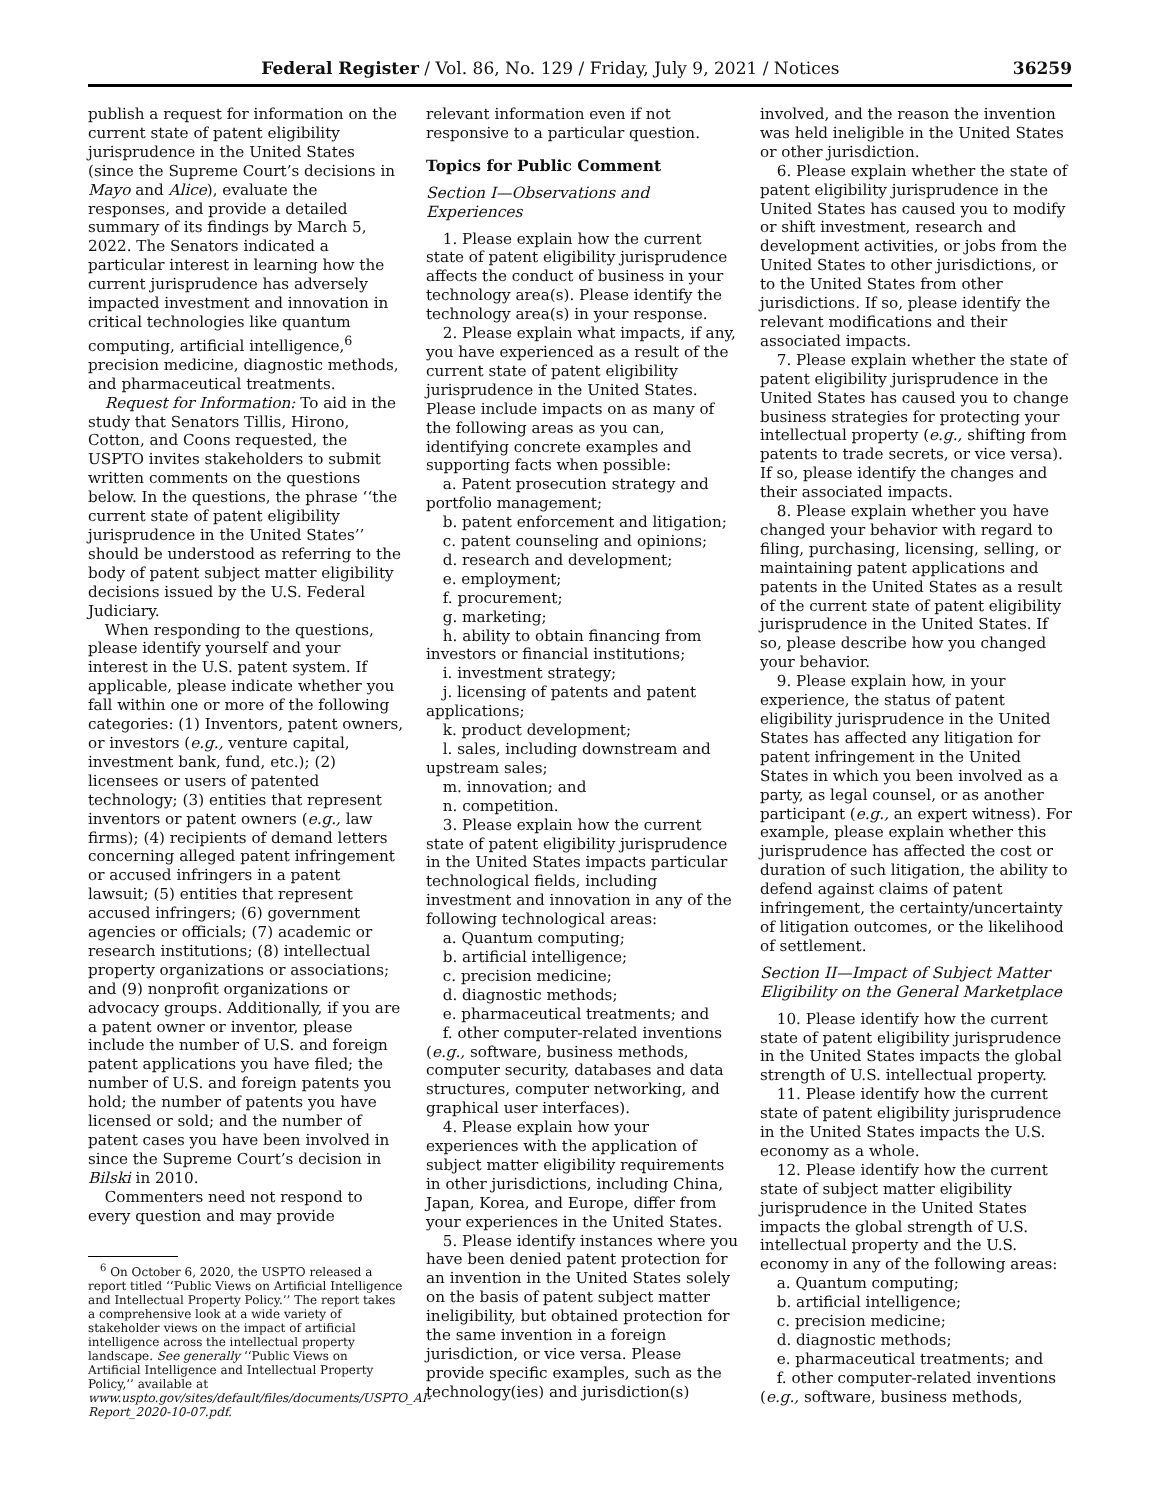Federal Register / Vol. 86, No. 129 / Friday, July 9, 2021 / Notices 36259
publish a request for information on the current state of patent eligibility jurisprudence in the United States (since the Supreme Court’s decisions in Mayo and Alice), evaluate the responses, and provide a detailed summary of its findings by March 5, 2022. The Senators indicated a particular interest in learning how the current jurisprudence has adversely impacted investment and innovation in critical technologies like quantum computing, artificial intelligence,<sup>6</sup> precision medicine, diagnostic methods, and pharmaceutical treatments.
Request for Information: To aid in the study that Senators Tillis, Hirono, Cotton, and Coons requested, the USPTO invites stakeholders to submit written comments on the questions below. In the questions, the phrase ‘‘the current state of patent eligibility jurisprudence in the United States’’ should be understood as referring to the body of patent subject matter eligibility decisions issued by the U.S. Federal Judiciary.
When responding to the questions, please identify yourself and your interest in the U.S. patent system. If applicable, please indicate whether you fall within one or more of the following categories: (1) Inventors, patent owners, or investors (e.g., venture capital, investment bank, fund, etc.); (2) licensees or users of patented technology; (3) entities that represent inventors or patent owners (e.g., law firms); (4) recipients of demand letters concerning alleged patent infringement or accused infringers in a patent lawsuit; (5) entities that represent accused infringers; (6) government agencies or officials; (7) academic or research institutions; (8) intellectual property organizations or associations; and (9) nonprofit organizations or advocacy groups. Additionally, if you are a patent owner or inventor, please include the number of U.S. and foreign patent applications you have filed; the number of U.S. and foreign patents you hold; the number of patents you have licensed or sold; and the number of patent cases you have been involved in since the Supreme Court’s decision in Bilski in 2010.
Commenters need not respond to every question and may provide
<sup>6</sup> On October 6, 2020, the USPTO released a report titled ‘‘Public Views on Artificial Intelligence and Intellectual Property Policy.’’ The report takes a comprehensive look at a wide variety of stakeholder views on the impact of artificial intelligence across the intellectual property landscape. See generally ‘‘Public Views on Artificial Intelligence and Intellectual Property Policy,’’ available at www.uspto.gov/sites/default/files/documents/USPTO_AI-Report_2020-10-07.pdf.
relevant information even if not responsive to a particular question.
Topics for Public Comment
Section I—Observations and Experiences
1. Please explain how the current state of patent eligibility jurisprudence affects the conduct of business in your technology area(s). Please identify the technology area(s) in your response.
2. Please explain what impacts, if any, you have experienced as a result of the current state of patent eligibility jurisprudence in the United States. Please include impacts on as many of the following areas as you can, identifying concrete examples and supporting facts when possible:
a. Patent prosecution strategy and portfolio management;
b. patent enforcement and litigation;
c. patent counseling and opinions;
d. research and development;
e. employment;
f. procurement;
g. marketing;
h. ability to obtain financing from investors or financial institutions;
i. investment strategy;
j. licensing of patents and patent applications;
k. product development;
l. sales, including downstream and upstream sales;
m. innovation; and
n. competition.
3. Please explain how the current state of patent eligibility jurisprudence in the United States impacts particular technological fields, including investment and innovation in any of the following technological areas:
a. Quantum computing;
b. artificial intelligence;
c. precision medicine;
d. diagnostic methods;
e. pharmaceutical treatments; and
f. other computer-related inventions (e.g., software, business methods, computer security, databases and data structures, computer networking, and graphical user interfaces).
4. Please explain how your experiences with the application of subject matter eligibility requirements in other jurisdictions, including China, Japan, Korea, and Europe, differ from your experiences in the United States.
5. Please identify instances where you have been denied patent protection for an invention in the United States solely on the basis of patent subject matter ineligibility, but obtained protection for the same invention in a foreign jurisdiction, or vice versa. Please provide specific examples, such as the technology(ies) and jurisdiction(s)
involved, and the reason the invention was held ineligible in the United States or other jurisdiction.
6. Please explain whether the state of patent eligibility jurisprudence in the United States has caused you to modify or shift investment, research and development activities, or jobs from the United States to other jurisdictions, or to the United States from other jurisdictions. If so, please identify the relevant modifications and their associated impacts.
7. Please explain whether the state of patent eligibility jurisprudence in the United States has caused you to change business strategies for protecting your intellectual property (e.g., shifting from patents to trade secrets, or vice versa). If so, please identify the changes and their associated impacts.
8. Please explain whether you have changed your behavior with regard to filing, purchasing, licensing, selling, or maintaining patent applications and patents in the United States as a result of the current state of patent eligibility jurisprudence in the United States. If so, please describe how you changed your behavior.
9. Please explain how, in your experience, the status of patent eligibility jurisprudence in the United States has affected any litigation for patent infringement in the United States in which you been involved as a party, as legal counsel, or as another participant (e.g., an expert witness). For example, please explain whether this jurisprudence has affected the cost or duration of such litigation, the ability to defend against claims of patent infringement, the certainty/uncertainty of litigation outcomes, or the likelihood of settlement.
Section II—Impact of Subject Matter Eligibility on the General Marketplace
10. Please identify how the current state of patent eligibility jurisprudence in the United States impacts the global strength of U.S. intellectual property.
11. Please identify how the current state of patent eligibility jurisprudence in the United States impacts the U.S. economy as a whole.
12. Please identify how the current state of subject matter eligibility jurisprudence in the United States impacts the global strength of U.S. intellectual property and the U.S. economy in any of the following areas:
a. Quantum computing;
b. artificial intelligence;
c. precision medicine;
d. diagnostic methods;
e. pharmaceutical treatments; and
f. other computer-related inventions (e.g., software, business methods,